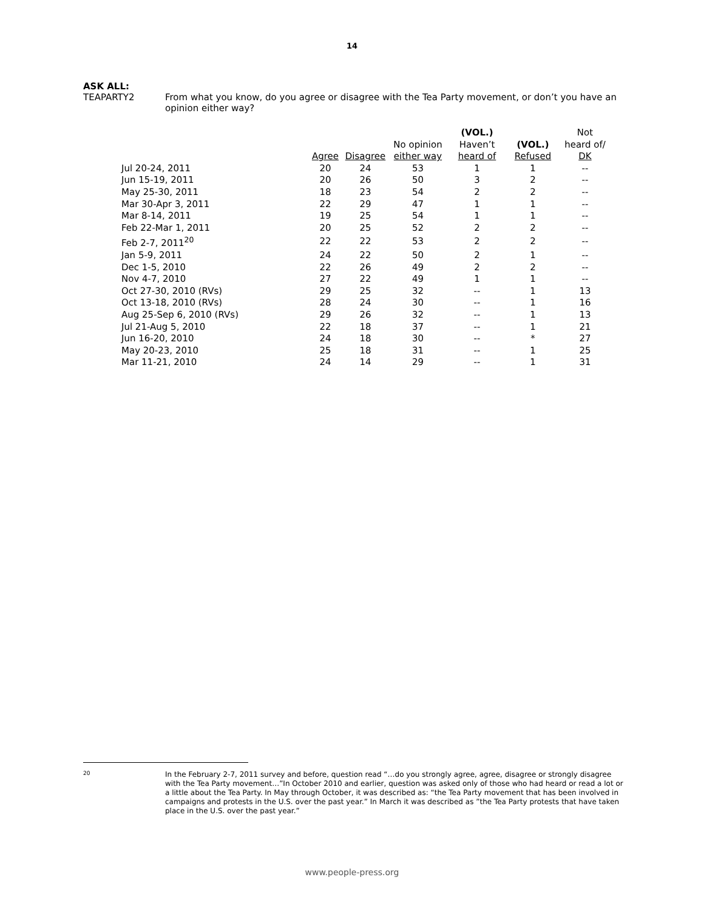14
ASK ALL:
TEAPARTY2 From what you know, do you agree or disagree with the Tea Party movement, or don’t you have an opinion either way?
| | | | | (VOL.) | | Not |
| --- | --- | --- | --- | --- | --- | --- |
| | | | No opinion | Haven’t | (VOL.) | heard of/ |
| | Agree | Disagree | either way | heard of | Refused | DK |
| Jul 20-24, 2011 | 20 | 24 | 53 | 1 | 1 | -- |
| Jun 15-19, 2011 | 20 | 26 | 50 | 3 | 2 | -- |
| May 25-30, 2011 | 18 | 23 | 54 | 2 | 2 | -- |
| Mar 30-Apr 3, 2011 | 22 | 29 | 47 | 1 | 1 | -- |
| Mar 8-14, 2011 | 19 | 25 | 54 | 1 | 1 | -- |
| Feb 22-Mar 1, 2011 | 20 | 25 | 52 | 2 | 2 | -- |
| Feb 2-7, 2011<sup>20</sup> | 22 | 22 | 53 | 2 | 2 | -- |
| Jan 5-9, 2011 | 24 | 22 | 50 | 2 | 1 | -- |
| Dec 1-5, 2010 | 22 | 26 | 49 | 2 | 2 | -- |
| Nov 4-7, 2010 | 27 | 22 | 49 | 1 | 1 | -- |
| Oct 27-30, 2010 (RVs) | 29 | 25 | 32 | -- | 1 | 13 |
| Oct 13-18, 2010 (RVs) | 28 | 24 | 30 | -- | 1 | 16 |
| Aug 25-Sep 6, 2010 (RVs) | 29 | 26 | 32 | -- | 1 | 13 |
| Jul 21-Aug 5, 2010 | 22 | 18 | 37 | -- | 1 | 21 |
| Jun 16-20, 2010 | 24 | 18 | 30 | -- | * | 27 |
| May 20-23, 2010 | 25 | 18 | 31 | -- | 1 | 25 |
| Mar 11-21, 2010 | 24 | 14 | 29 | -- | 1 | 31 |
20
In the February 2-7, 2011 survey and before, question read “…do you strongly agree, agree, disagree or strongly disagree with the Tea Party movement…”In October 2010 and earlier, question was asked only of those who had heard or read a lot or a little about the Tea Party. In May through October, it was described as: “the Tea Party movement that has been involved in campaigns and protests in the U.S. over the past year.” In March it was described as ”the Tea Party protests that have taken place in the U.S. over the past year.”
www.people-press.org